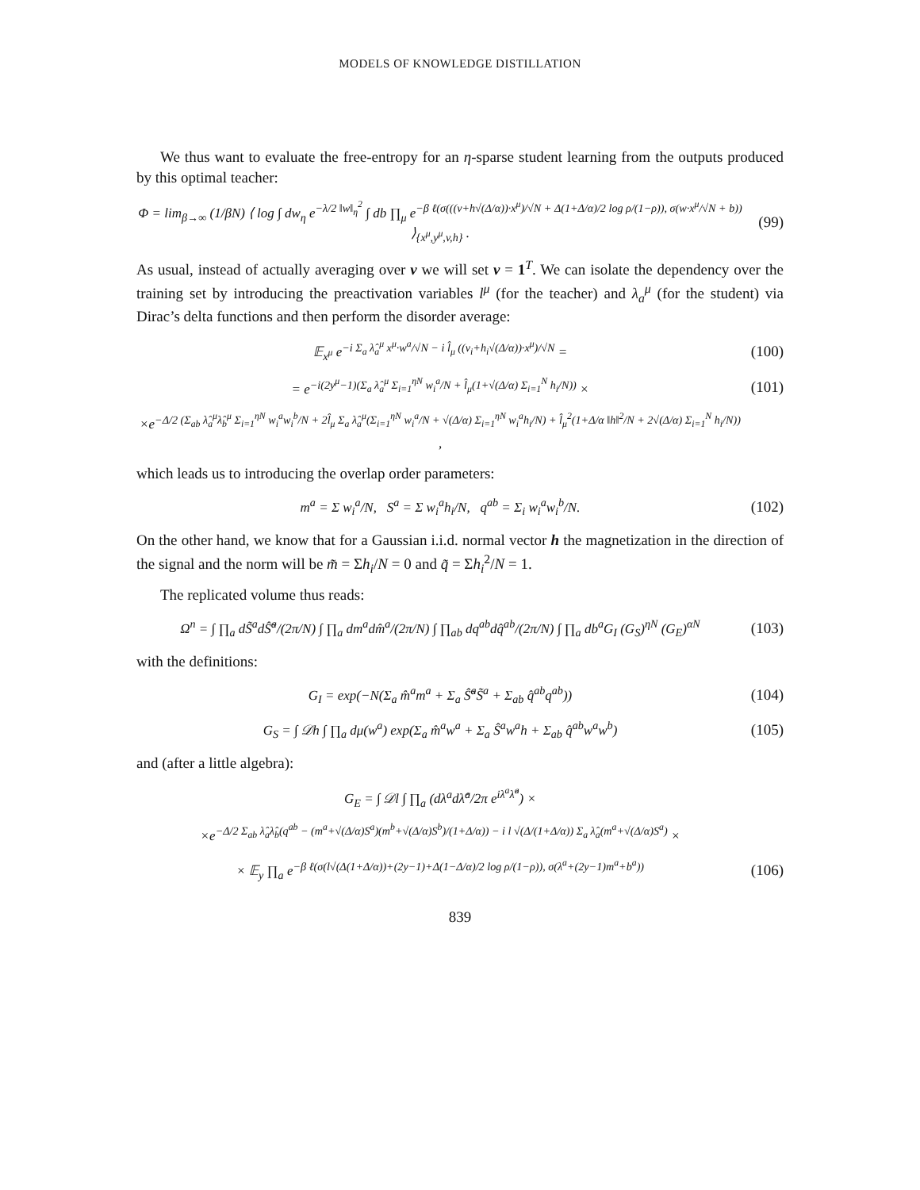MODELS OF KNOWLEDGE DISTILLATION
We thus want to evaluate the free-entropy for an η-sparse student learning from the outputs produced by this optimal teacher:
Φ = lim<sub>β→∞</sub> (1/βN) ⟨ log ∫ dw<sub>η</sub> e<sup>−λ/2 ‖w‖<sub>η</sub><sup>2</sup></sup> ∫ db ∏<sub>μ</sub> e<sup>−β ℓ(σ(((v+h√(Δ/α))·x<sup>μ</sup>)/√N + Δ(1+Δ/α)/2 log ρ/(1−ρ)), σ(w·x<sup>μ</sup>/√N + b))</sup> ⟩<sub>{x<sup>μ</sup>,y<sup>μ</sup>,v,h}</sub> .
(99)
As usual, instead of actually averaging over v we will set v = 1<sup>T</sup>. We can isolate the dependency over the training set by introducing the preactivation variables l<sup>μ</sup> (for the teacher) and λ<sub>a</sub><sup>μ</sup> (for the student) via Dirac’s delta functions and then perform the disorder average:
𝔼<sub>x<sup>μ</sup></sub> e<sup>−i Σ<sub>a</sub> λ̂<sub>a</sub><sup>μ</sup> x<sup>μ</sup>·w<sup>a</sup>/√N − i l̂<sub>μ</sub> ((v<sub>i</sub>+h<sub>i</sub>√(Δ/α))·x<sup>μ</sup>)/√N</sup> =
(100)
= e<sup>−i(2y<sup>μ</sup>−1)(Σ<sub>a</sub> λ̂<sub>a</sub><sup>μ</sup> Σ<sub>i=1</sub><sup>ηN</sup> w<sub>i</sub><sup>a</sup>/N + l̂<sub>μ</sub>(1+√(Δ/α) Σ<sub>i=1</sub><sup>N</sup> h<sub>i</sub>/N))</sup> ×
(101)
×e<sup>−Δ/2 (Σ<sub>ab</sub> λ̂<sub>a</sub><sup>μ</sup>λ̂<sub>b</sub><sup>μ</sup> Σ<sub>i=1</sub><sup>ηN</sup> w<sub>i</sub><sup>a</sup>w<sub>i</sub><sup>b</sup>/N + 2l̂<sub>μ</sub> Σ<sub>a</sub> λ̂<sub>a</sub><sup>μ</sup>(Σ<sub>i=1</sub><sup>ηN</sup> w<sub>i</sub><sup>a</sup>/N + √(Δ/α) Σ<sub>i=1</sub><sup>ηN</sup> w<sub>i</sub><sup>a</sup>h<sub>i</sub>/N) + l̂<sub>μ</sub><sup>2</sup>(1+Δ/α ‖h‖<sup>2</sup>/N + 2√(Δ/α) Σ<sub>i=1</sub><sup>N</sup> h<sub>i</sub>/N))</sup> ,
which leads us to introducing the overlap order parameters:
m<sup>a</sup> = Σ w<sub>i</sub><sup>a</sup>/N, S<sup>a</sup> = Σ w<sub>i</sub><sup>a</sup>h<sub>i</sub>/N, q<sup>ab</sup> = Σ<sub>i</sub> w<sub>i</sub><sup>a</sup>w<sub>i</sub><sup>b</sup>/N.
(102)
On the other hand, we know that for a Gaussian i.i.d. normal vector h the magnetization in the direction of the signal and the norm will be m̃ = Σh<sub>i</sub>/N = 0 and q̃ = Σh<sub>i</sub><sup>2</sup>/N = 1.
The replicated volume thus reads:
Ω<sup>n</sup> = ∫ ∏<sub>a</sub> dS̃<sup>a</sup>dŜ̃<sup>a</sup>/(2π/N) ∫ ∏<sub>a</sub> dm<sup>a</sup>dm̂<sup>a</sup>/(2π/N) ∫ ∏<sub>ab</sub> dq<sup>ab</sup>dq̂<sup>ab</sup>/(2π/N) ∫ ∏<sub>a</sub> db<sup>a</sup>G<sub>I</sub> (G<sub>S</sub>)<sup>ηN</sup> (G<sub>E</sub>)<sup>αN</sup>
(103)
with the definitions:
G<sub>I</sub> = exp(−N(Σ<sub>a</sub> m̂<sup>a</sup>m<sup>a</sup> + Σ<sub>a</sub> Ŝ̃<sup>a</sup>S̃<sup>a</sup> + Σ<sub>ab</sub> q̂<sup>ab</sup>q<sup>ab</sup>))
(104)
G<sub>S</sub> = ∫ 𝒟h ∫ ∏<sub>a</sub> dμ(w<sup>a</sup>) exp(Σ<sub>a</sub> m̂<sup>a</sup>w<sup>a</sup> + Σ<sub>a</sub> Ŝ<sup>a</sup>w<sup>a</sup>h + Σ<sub>ab</sub> q̂<sup>ab</sup>w<sup>a</sup>w<sup>b</sup>)
(105)
and (after a little algebra):
G<sub>E</sub> = ∫ 𝒟l ∫ ∏<sub>a</sub> (dλ<sup>a</sup>dλ̂<sup>a</sup>/2π e<sup>iλ<sup>a</sup>λ̂<sup>a</sup></sup>) ×
×e<sup>−Δ/2 Σ<sub>ab</sub> λ̂<sub>a</sub>λ̂<sub>b</sub>(q<sup>ab</sup> − (m<sup>a</sup>+√(Δ/α)S<sup>a</sup>)(m<sup>b</sup>+√(Δ/α)S<sup>b</sup>)/(1+Δ/α)) − i l √(Δ/(1+Δ/α)) Σ<sub>a</sub> λ̂<sub>a</sub>(m<sup>a</sup>+√(Δ/α)S<sup>a</sup>)</sup> ×
× 𝔼<sub>y</sub> ∏<sub>a</sub> e<sup>−β ℓ(σ(l√(Δ(1+Δ/α))+(2y−1)+Δ(1−Δ/α)/2 log ρ/(1−ρ)), σ(λ<sup>a</sup>+(2y−1)m<sup>a</sup>+b<sup>a</sup>))</sup>
(106)
839